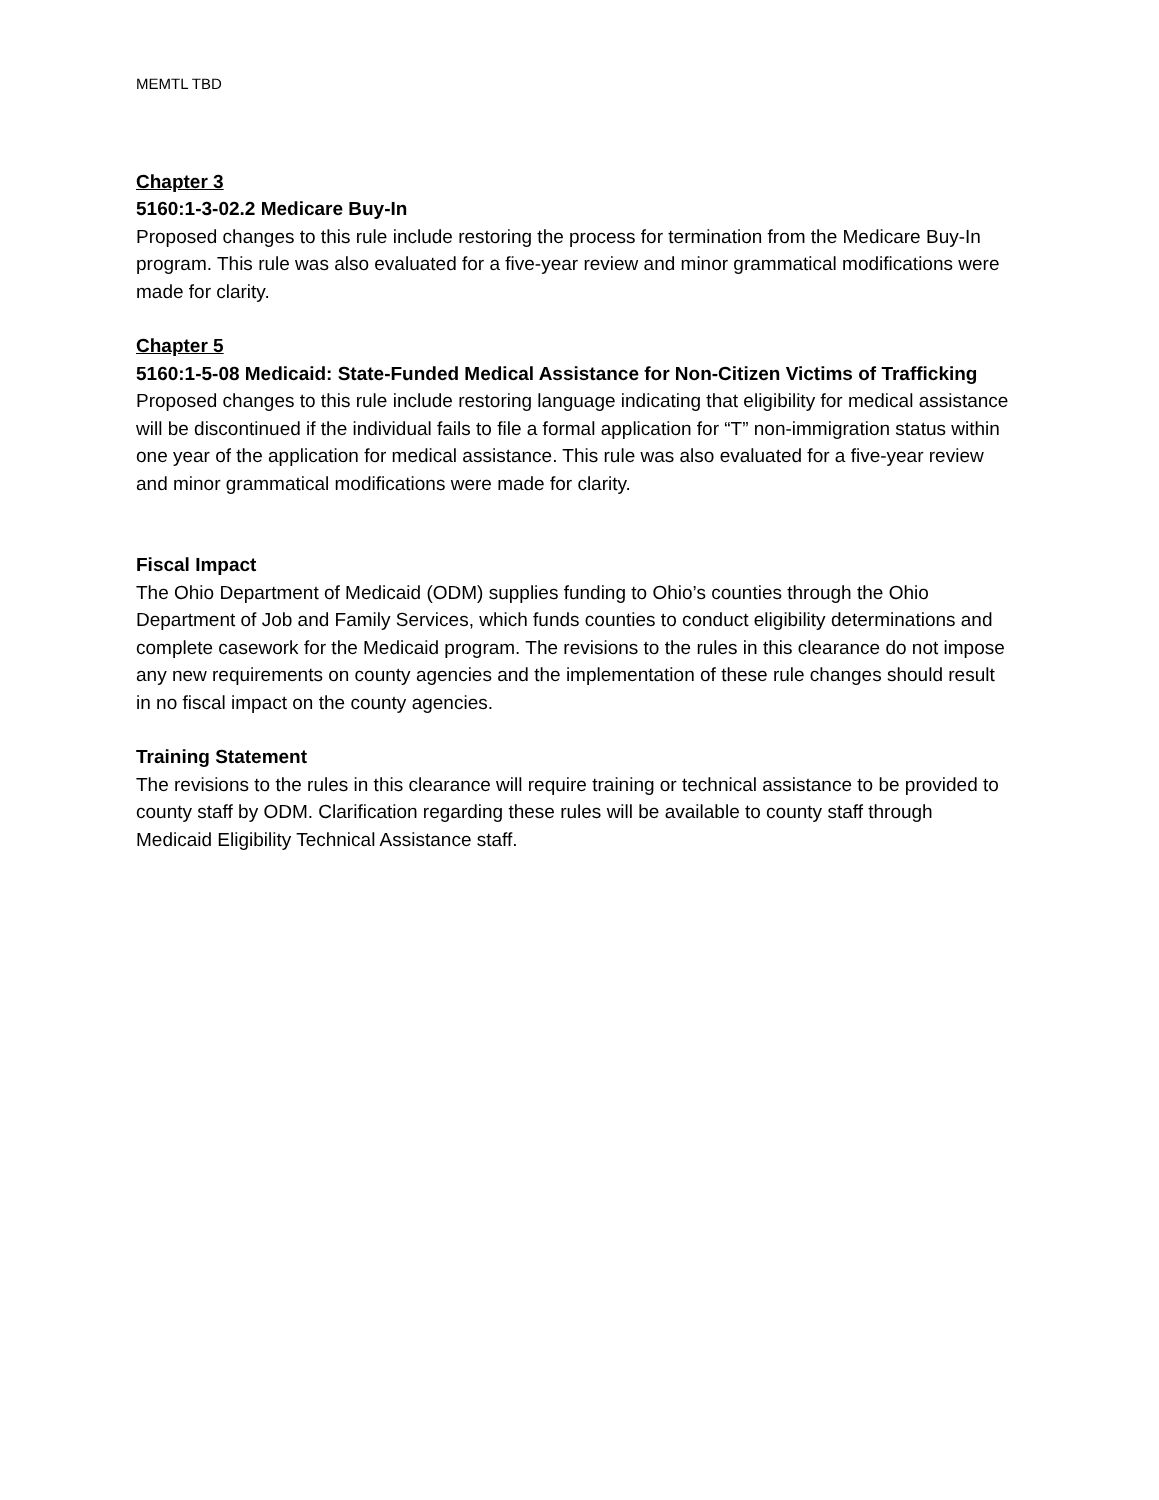MEMTL TBD
Chapter 3
5160:1-3-02.2 Medicare Buy-In
Proposed changes to this rule include restoring the process for termination from the Medicare Buy-In program. This rule was also evaluated for a five-year review and minor grammatical modifications were made for clarity.
Chapter 5
5160:1-5-08 Medicaid: State-Funded Medical Assistance for Non-Citizen Victims of Trafficking
Proposed changes to this rule include restoring language indicating that eligibility for medical assistance will be discontinued if the individual fails to file a formal application for “T” non-immigration status within one year of the application for medical assistance. This rule was also evaluated for a five-year review and minor grammatical modifications were made for clarity.
Fiscal Impact
The Ohio Department of Medicaid (ODM) supplies funding to Ohio’s counties through the Ohio Department of Job and Family Services, which funds counties to conduct eligibility determinations and complete casework for the Medicaid program. The revisions to the rules in this clearance do not impose any new requirements on county agencies and the implementation of these rule changes should result in no fiscal impact on the county agencies.
Training Statement
The revisions to the rules in this clearance will require training or technical assistance to be provided to county staff by ODM. Clarification regarding these rules will be available to county staff through Medicaid Eligibility Technical Assistance staff.